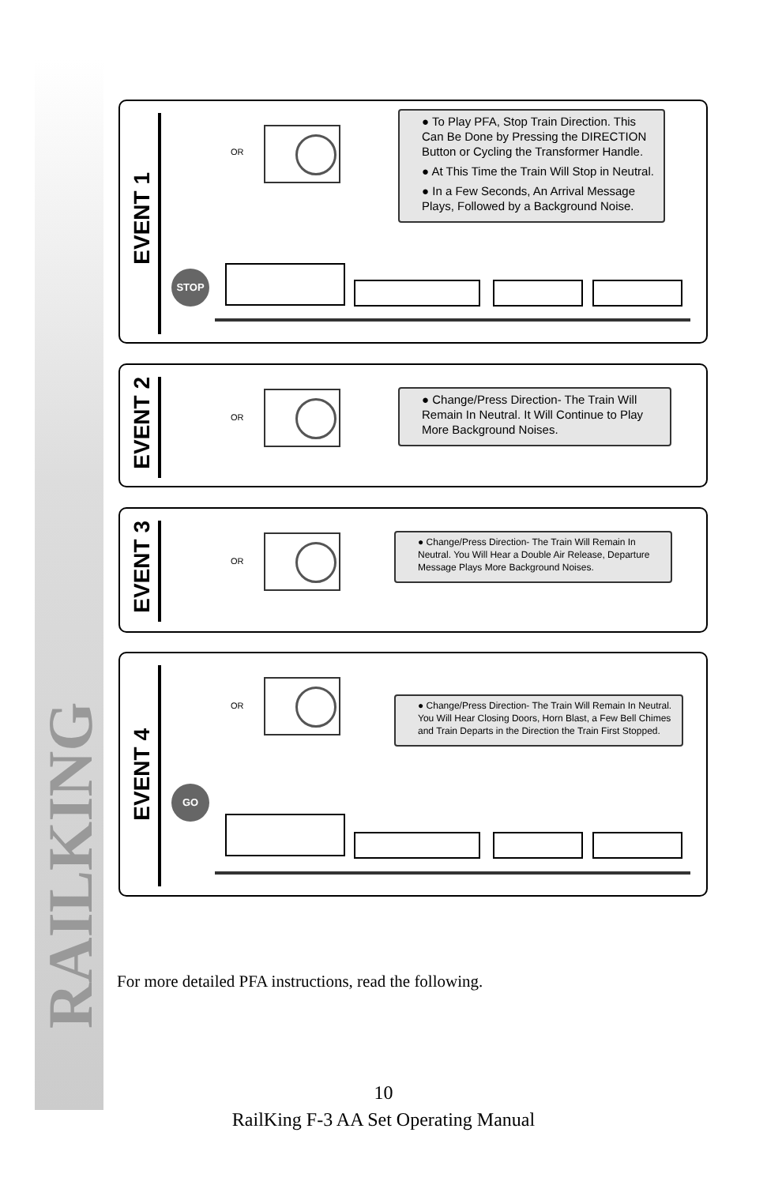RAILKING
EVENT 1
OR
● To Play PFA, Stop Train Direction. This Can Be Done by Pressing the DIRECTION Button or Cycling the Transformer Handle.
● At This Time the Train Will Stop in Neutral.
● In a Few Seconds, An Arrival Message Plays, Followed by a Background Noise.
STOP
EVENT 2
OR
● Change/Press Direction- The Train Will Remain In Neutral. It Will Continue to Play More Background Noises.
EVENT 3
OR
● Change/Press Direction- The Train Will Remain In Neutral. You Will Hear a Double Air Release, Departure Message Plays More Background Noises.
EVENT 4
OR
● Change/Press Direction- The Train Will Remain In Neutral. You Will Hear Closing Doors, Horn Blast, a Few Bell Chimes and Train Departs in the Direction the Train First Stopped.
GO
For more detailed PFA instructions, read the following.
10
RailKing F-3 AA Set Operating Manual